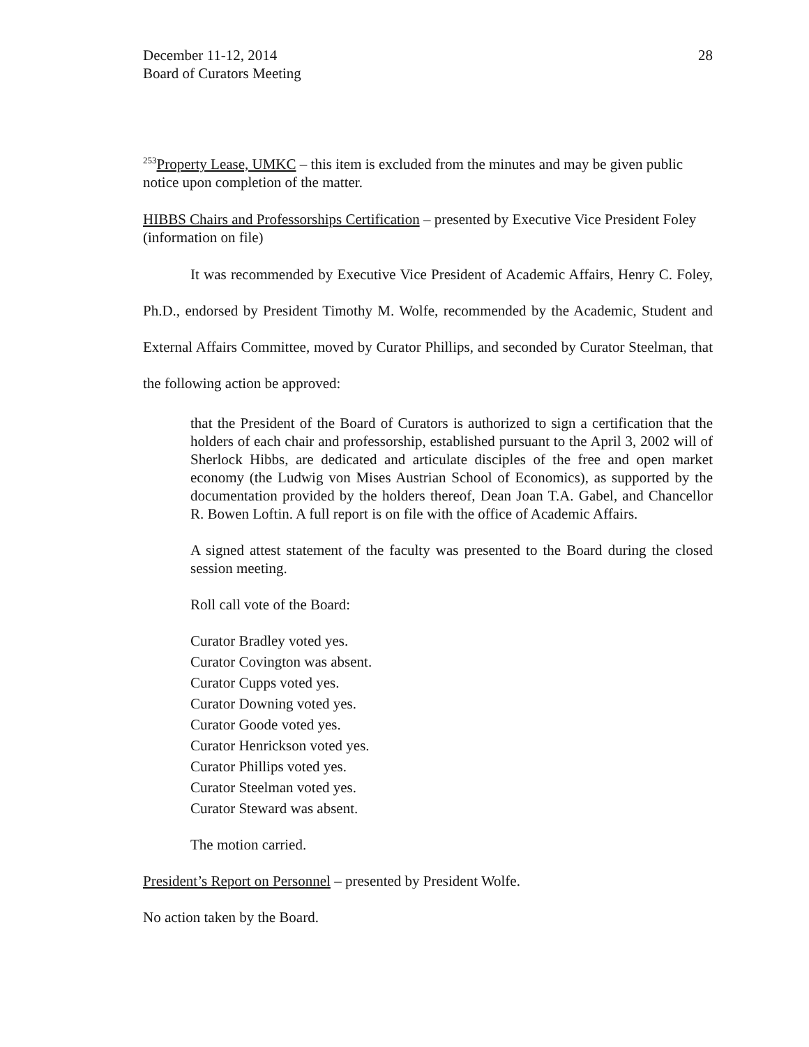December 11-12, 2014
Board of Curators Meeting
28
<sup>253</sup> Property Lease, UMKC – this item is excluded from the minutes and may be given public notice upon completion of the matter.
HIBBS Chairs and Professorships Certification – presented by Executive Vice President Foley (information on file)
It was recommended by Executive Vice President of Academic Affairs, Henry C. Foley, Ph.D., endorsed by President Timothy M. Wolfe, recommended by the Academic, Student and External Affairs Committee, moved by Curator Phillips, and seconded by Curator Steelman, that the following action be approved:
that the President of the Board of Curators is authorized to sign a certification that the holders of each chair and professorship, established pursuant to the April 3, 2002 will of Sherlock Hibbs, are dedicated and articulate disciples of the free and open market economy (the Ludwig von Mises Austrian School of Economics), as supported by the documentation provided by the holders thereof, Dean Joan T.A. Gabel, and Chancellor R. Bowen Loftin. A full report is on file with the office of Academic Affairs.
A signed attest statement of the faculty was presented to the Board during the closed session meeting.
Roll call vote of the Board:
Curator Bradley voted yes.
Curator Covington was absent.
Curator Cupps voted yes.
Curator Downing voted yes.
Curator Goode voted yes.
Curator Henrickson voted yes.
Curator Phillips voted yes.
Curator Steelman voted yes.
Curator Steward was absent.
The motion carried.
President’s Report on Personnel – presented by President Wolfe.
No action taken by the Board.